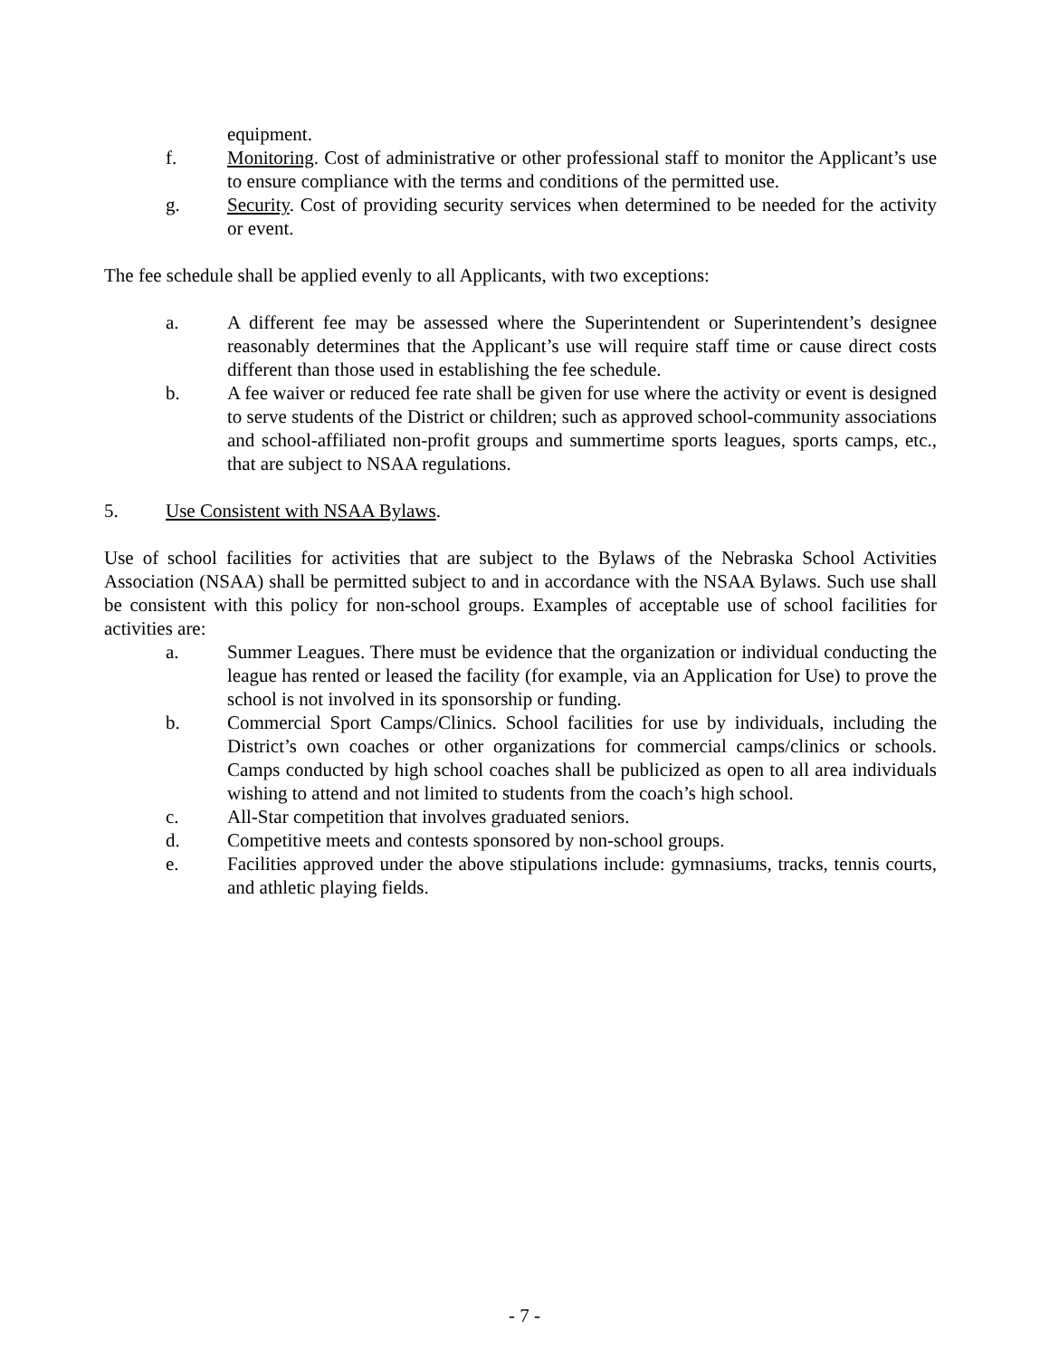equipment.
f. Monitoring. Cost of administrative or other professional staff to monitor the Applicant’s use to ensure compliance with the terms and conditions of the permitted use.
g. Security. Cost of providing security services when determined to be needed for the activity or event.
The fee schedule shall be applied evenly to all Applicants, with two exceptions:
a. A different fee may be assessed where the Superintendent or Superintendent’s designee reasonably determines that the Applicant’s use will require staff time or cause direct costs different than those used in establishing the fee schedule.
b. A fee waiver or reduced fee rate shall be given for use where the activity or event is designed to serve students of the District or children; such as approved school-community associations and school-affiliated non-profit groups and summertime sports leagues, sports camps, etc., that are subject to NSAA regulations.
5. Use Consistent with NSAA Bylaws.
Use of school facilities for activities that are subject to the Bylaws of the Nebraska School Activities Association (NSAA) shall be permitted subject to and in accordance with the NSAA Bylaws. Such use shall be consistent with this policy for non-school groups. Examples of acceptable use of school facilities for activities are:
a. Summer Leagues. There must be evidence that the organization or individual conducting the league has rented or leased the facility (for example, via an Application for Use) to prove the school is not involved in its sponsorship or funding.
b. Commercial Sport Camps/Clinics. School facilities for use by individuals, including the District’s own coaches or other organizations for commercial camps/clinics or schools. Camps conducted by high school coaches shall be publicized as open to all area individuals wishing to attend and not limited to students from the coach’s high school.
c. All-Star competition that involves graduated seniors.
d. Competitive meets and contests sponsored by non-school groups.
e. Facilities approved under the above stipulations include: gymnasiums, tracks, tennis courts, and athletic playing fields.
- 7 -